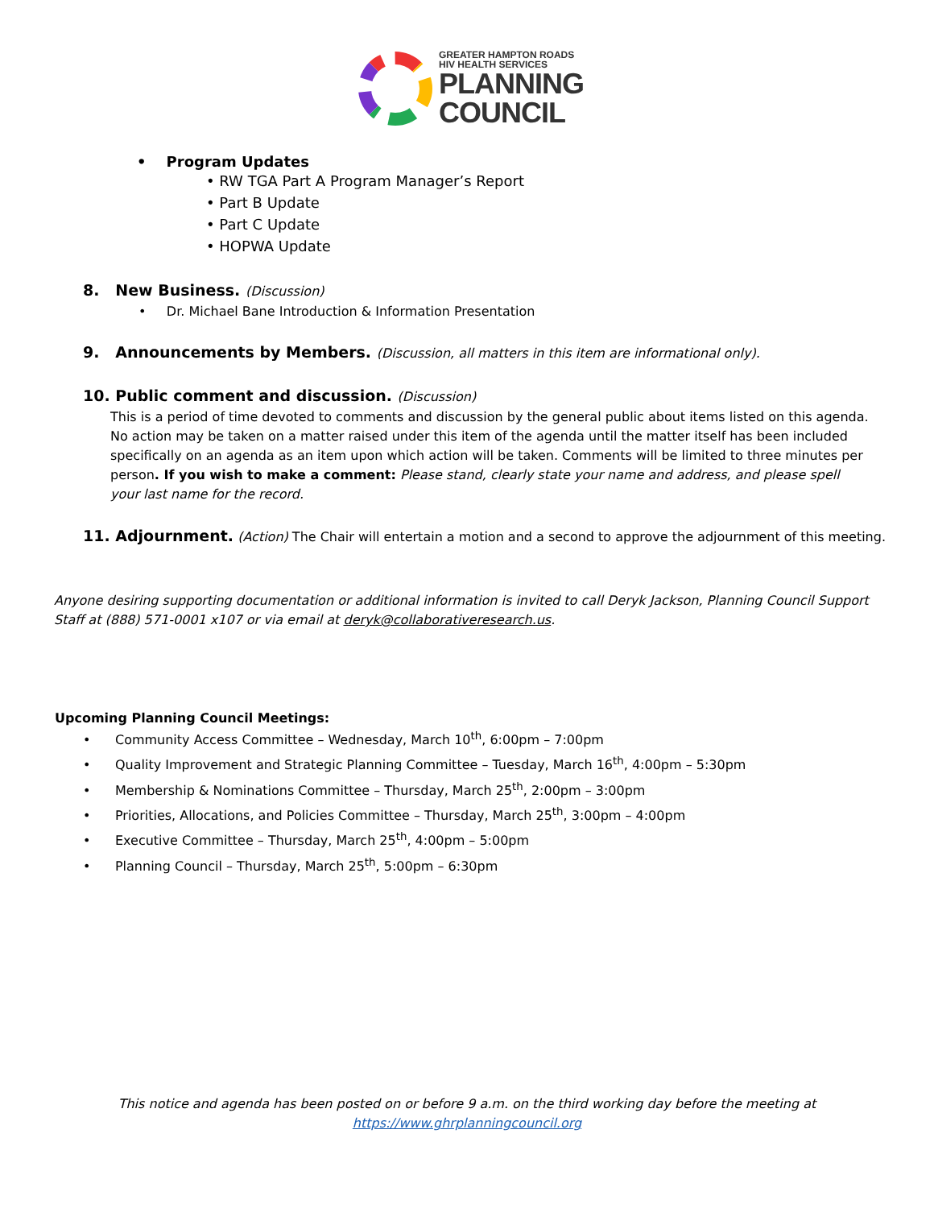GREATER HAMPTON ROADS
HIV HEALTH SERVICES
PLANNING
COUNCIL
• Program Updates
• RW TGA Part A Program Manager’s Report
• Part B Update
• Part C Update
• HOPWA Update
8. New Business. (Discussion)
• Dr. Michael Bane Introduction & Information Presentation
9. Announcements by Members. (Discussion, all matters in this item are informational only).
10. Public comment and discussion. (Discussion)
This is a period of time devoted to comments and discussion by the general public about items listed on this agenda. No action may be taken on a matter raised under this item of the agenda until the matter itself has been included specifically on an agenda as an item upon which action will be taken. Comments will be limited to three minutes per person. If you wish to make a comment: Please stand, clearly state your name and address, and please spell your last name for the record.
11. Adjournment. (Action) The Chair will entertain a motion and a second to approve the adjournment of this meeting.
Anyone desiring supporting documentation or additional information is invited to call Deryk Jackson, Planning Council Support Staff at (888) 571-0001 x107 or via email at deryk@collaborativeresearch.us.
Upcoming Planning Council Meetings:
• Community Access Committee – Wednesday, March 10<sup>th</sup>, 6:00pm – 7:00pm
• Quality Improvement and Strategic Planning Committee – Tuesday, March 16<sup>th</sup>, 4:00pm – 5:30pm
• Membership & Nominations Committee – Thursday, March 25<sup>th</sup>, 2:00pm – 3:00pm
• Priorities, Allocations, and Policies Committee – Thursday, March 25<sup>th</sup>, 3:00pm – 4:00pm
• Executive Committee – Thursday, March 25<sup>th</sup>, 4:00pm – 5:00pm
• Planning Council – Thursday, March 25<sup>th</sup>, 5:00pm – 6:30pm
This notice and agenda has been posted on or before 9 a.m. on the third working day before the meeting at
https://www.ghrplanningcouncil.org